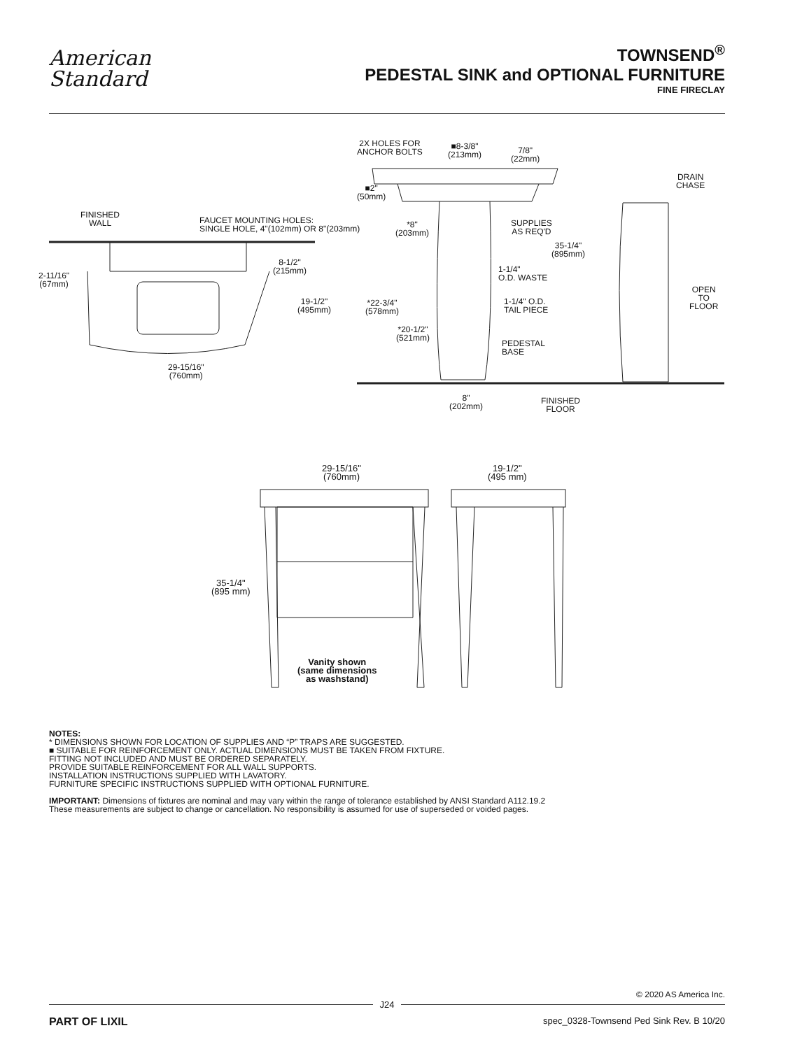American
Standard
TOWNSEND<sup>®</sup>
PEDESTAL SINK and OPTIONAL FURNITURE
FINE FIRECLAY
2X HOLES FOR
ANCHOR BOLTS
■8-3/8"
(213mm)
7/8"
(22mm)
■2"
(50mm)
DRAIN
CHASE
FINISHED
WALL
FAUCET MOUNTING HOLES:
SINGLE HOLE, 4"(102mm) OR 8"(203mm)
*8"
(203mm)
SUPPLIES
AS REQ'D
35-1/4"
(895mm)
8-1/2"
(215mm)
2-11/16"
(67mm)
1-1/4"
O.D. WASTE
OPEN
TO
FLOOR
19-1/2"
(495mm)
*22-3/4"
(578mm)
1-1/4" O.D.
TAIL PIECE
*20-1/2"
(521mm)
PEDESTAL
BASE
29-15/16"
(760mm)
8"
(202mm)
FINISHED
FLOOR
29-15/16"
(760mm)
19-1/2"
(495 mm)
35-1/4"
(895 mm)
Vanity shown
(same dimensions
as washstand)
NOTES:
* DIMENSIONS SHOWN FOR LOCATION OF SUPPLIES AND “P” TRAPS ARE SUGGESTED.
■ SUITABLE FOR REINFORCEMENT ONLY. ACTUAL DIMENSIONS MUST BE TAKEN FROM FIXTURE.
FITTING NOT INCLUDED AND MUST BE ORDERED SEPARATELY.
PROVIDE SUITABLE REINFORCEMENT FOR ALL WALL SUPPORTS.
INSTALLATION INSTRUCTIONS SUPPLIED WITH LAVATORY.
FURNITURE SPECIFIC INSTRUCTIONS SUPPLIED WITH OPTIONAL FURNITURE.
IMPORTANT: Dimensions of fixtures are nominal and may vary within the range of tolerance established by ANSI Standard A112.19.2
These measurements are subject to change or cancellation. No responsibility is assumed for use of superseded or voided pages.
© 2020 AS America Inc.
J24
PART OF LIXIL spec_0328-Townsend Ped Sink Rev. B 10/20